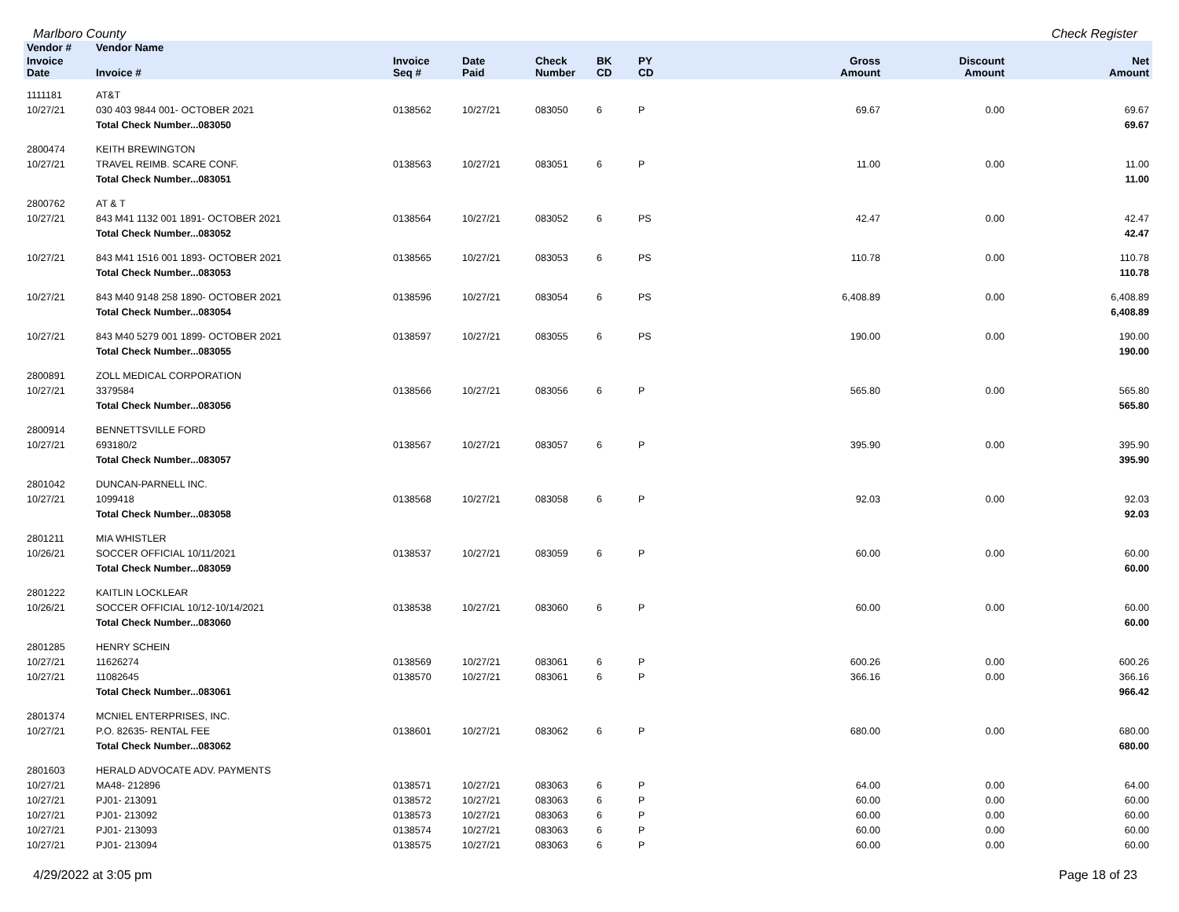Marlboro County Check Register
| Vendor # | Vendor Name | | | | | | | | |
| --- | --- | --- | --- | --- | --- | --- | --- | --- | --- |
| Invoice Date | Invoice # | Invoice Seq # | Date Paid | Check Number | BK CD | PY CD | Gross Amount | Discount Amount | Net Amount |
| 1111181 | AT&T | | | | | | | | |
| 10/27/21 | 030 403 9844 001- OCTOBER 2021 | 0138562 | 10/27/21 | 083050 | 6 | P | 69.67 | 0.00 | 69.67 |
| | Total Check Number...083050 | | | | | | | | 69.67 |
| 2800474 | KEITH BREWINGTON | | | | | | | | |
| 10/27/21 | TRAVEL REIMB. SCARE CONF. | 0138563 | 10/27/21 | 083051 | 6 | P | 11.00 | 0.00 | 11.00 |
| | Total Check Number...083051 | | | | | | | | 11.00 |
| 2800762 | AT & T | | | | | | | | |
| 10/27/21 | 843 M41 1132 001 1891- OCTOBER 2021 | 0138564 | 10/27/21 | 083052 | 6 | PS | 42.47 | 0.00 | 42.47 |
| | Total Check Number...083052 | | | | | | | | 42.47 |
| 10/27/21 | 843 M41 1516 001 1893- OCTOBER 2021 | 0138565 | 10/27/21 | 083053 | 6 | PS | 110.78 | 0.00 | 110.78 |
| | Total Check Number...083053 | | | | | | | | 110.78 |
| 10/27/21 | 843 M40 9148 258 1890- OCTOBER 2021 | 0138596 | 10/27/21 | 083054 | 6 | PS | 6,408.89 | 0.00 | 6,408.89 |
| | Total Check Number...083054 | | | | | | | | 6,408.89 |
| 10/27/21 | 843 M40 5279 001 1899- OCTOBER 2021 | 0138597 | 10/27/21 | 083055 | 6 | PS | 190.00 | 0.00 | 190.00 |
| | Total Check Number...083055 | | | | | | | | 190.00 |
| 2800891 | ZOLL MEDICAL CORPORATION | | | | | | | | |
| 10/27/21 | 3379584 | 0138566 | 10/27/21 | 083056 | 6 | P | 565.80 | 0.00 | 565.80 |
| | Total Check Number...083056 | | | | | | | | 565.80 |
| 2800914 | BENNETTSVILLE FORD | | | | | | | | |
| 10/27/21 | 693180/2 | 0138567 | 10/27/21 | 083057 | 6 | P | 395.90 | 0.00 | 395.90 |
| | Total Check Number...083057 | | | | | | | | 395.90 |
| 2801042 | DUNCAN-PARNELL INC. | | | | | | | | |
| 10/27/21 | 1099418 | 0138568 | 10/27/21 | 083058 | 6 | P | 92.03 | 0.00 | 92.03 |
| | Total Check Number...083058 | | | | | | | | 92.03 |
| 2801211 | MIA WHISTLER | | | | | | | | |
| 10/26/21 | SOCCER OFFICIAL 10/11/2021 | 0138537 | 10/27/21 | 083059 | 6 | P | 60.00 | 0.00 | 60.00 |
| | Total Check Number...083059 | | | | | | | | 60.00 |
| 2801222 | KAITLIN LOCKLEAR | | | | | | | | |
| 10/26/21 | SOCCER OFFICIAL 10/12-10/14/2021 | 0138538 | 10/27/21 | 083060 | 6 | P | 60.00 | 0.00 | 60.00 |
| | Total Check Number...083060 | | | | | | | | 60.00 |
| 2801285 | HENRY SCHEIN | | | | | | | | |
| 10/27/21 | 11626274 | 0138569 | 10/27/21 | 083061 | 6 | P | 600.26 | 0.00 | 600.26 |
| 10/27/21 | 11082645 | 0138570 | 10/27/21 | 083061 | 6 | P | 366.16 | 0.00 | 366.16 |
| | Total Check Number...083061 | | | | | | | | 966.42 |
| 2801374 | MCNIEL ENTERPRISES, INC. | | | | | | | | |
| 10/27/21 | P.O. 82635- RENTAL FEE | 0138601 | 10/27/21 | 083062 | 6 | P | 680.00 | 0.00 | 680.00 |
| | Total Check Number...083062 | | | | | | | | 680.00 |
| 2801603 | HERALD ADVOCATE ADV. PAYMENTS | | | | | | | | |
| 10/27/21 | MA48- 212896 | 0138571 | 10/27/21 | 083063 | 6 | P | 64.00 | 0.00 | 64.00 |
| 10/27/21 | PJ01- 213091 | 0138572 | 10/27/21 | 083063 | 6 | P | 60.00 | 0.00 | 60.00 |
| 10/27/21 | PJ01- 213092 | 0138573 | 10/27/21 | 083063 | 6 | P | 60.00 | 0.00 | 60.00 |
| 10/27/21 | PJ01- 213093 | 0138574 | 10/27/21 | 083063 | 6 | P | 60.00 | 0.00 | 60.00 |
| 10/27/21 | PJ01- 213094 | 0138575 | 10/27/21 | 083063 | 6 | P | 60.00 | 0.00 | 60.00 |
4/29/2022 at 3:05 pm Page 18 of 23